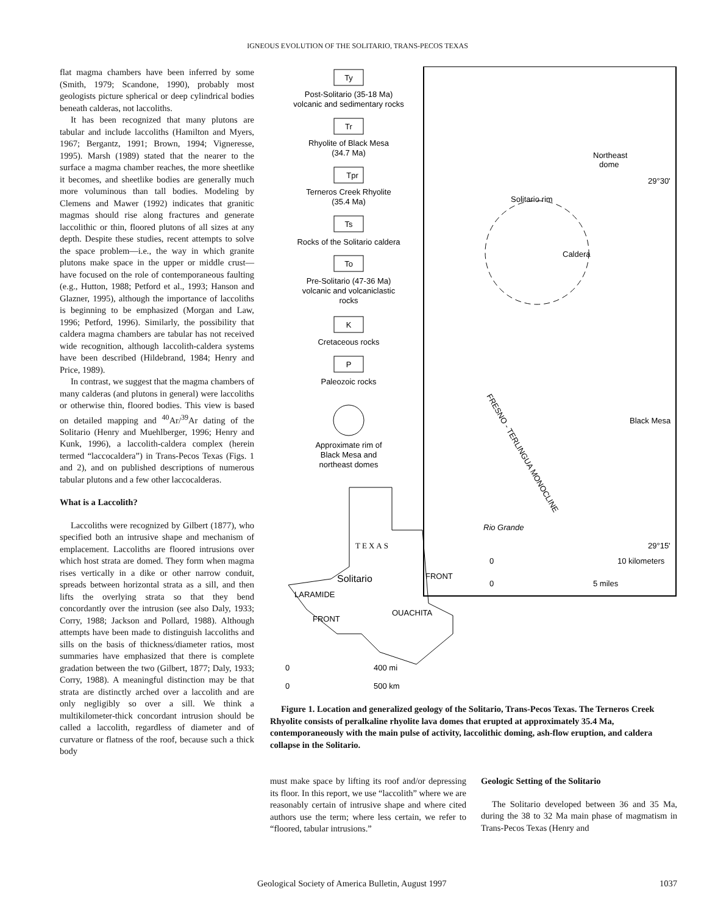IGNEOUS EVOLUTION OF THE SOLITARIO, TRANS-PECOS TEXAS
flat magma chambers have been inferred by some (Smith, 1979; Scandone, 1990), probably most geologists picture spherical or deep cylindrical bodies beneath calderas, not laccoliths.
It has been recognized that many plutons are tabular and include laccoliths (Hamilton and Myers, 1967; Bergantz, 1991; Brown, 1994; Vigneresse, 1995). Marsh (1989) stated that the nearer to the surface a magma chamber reaches, the more sheetlike it becomes, and sheetlike bodies are generally much more voluminous than tall bodies. Modeling by Clemens and Mawer (1992) indicates that granitic magmas should rise along fractures and generate laccolithic or thin, floored plutons of all sizes at any depth. Despite these studies, recent attempts to solve the space problem—i.e., the way in which granite plutons make space in the upper or middle crust—have focused on the role of contemporaneous faulting (e.g., Hutton, 1988; Petford et al., 1993; Hanson and Glazner, 1995), although the importance of laccoliths is beginning to be emphasized (Morgan and Law, 1996; Petford, 1996). Similarly, the possibility that caldera magma chambers are tabular has not received wide recognition, although laccolith-caldera systems have been described (Hildebrand, 1984; Henry and Price, 1989).
In contrast, we suggest that the magma chambers of many calderas (and plutons in general) were laccoliths or otherwise thin, floored bodies. This view is based on detailed mapping and <sup>40</sup>Ar/<sup>39</sup>Ar dating of the Solitario (Henry and Muehlberger, 1996; Henry and Kunk, 1996), a laccolith-caldera complex (herein termed “laccocaldera”) in Trans-Pecos Texas (Figs. 1 and 2), and on published descriptions of numerous tabular plutons and a few other laccocalderas.
What is a Laccolith?
Laccoliths were recognized by Gilbert (1877), who specified both an intrusive shape and mechanism of emplacement. Laccoliths are floored intrusions over which host strata are domed. They form when magma rises vertically in a dike or other narrow conduit, spreads between horizontal strata as a sill, and then lifts the overlying strata so that they bend concordantly over the intrusion (see also Daly, 1933; Corry, 1988; Jackson and Pollard, 1988). Although attempts have been made to distinguish laccoliths and sills on the basis of thickness/diameter ratios, most summaries have emphasized that there is complete gradation between the two (Gilbert, 1877; Daly, 1933; Corry, 1988). A meaningful distinction may be that strata are distinctly arched over a laccolith and are only negligibly so over a sill. We think a multikilometer-thick concordant intrusion should be called a laccolith, regardless of diameter and of curvature or flatness of the roof, because such a thick body
Ty
Post-Solitario (35-18 Ma)
volcanic and sedimentary rocks
Tr
Rhyolite of Black Mesa
(34.7 Ma)
Tpr
Terneros Creek Rhyolite
(35.4 Ma)
Ts
Rocks of the Solitario caldera
To
Pre-Solitario (47-36 Ma)
volcanic and volcaniclastic
rocks
K
Cretaceous rocks
P
Paleozoic rocks
Approximate rim of
Black Mesa and
northeast domes
Solitario rim
Caldera
Northeast
dome
Black Mesa
FRESNO - TERLINGUA MONOCLINE
Rio Grande
29°30'
29°15'
10 kilometers
0
5 miles
0
TEXAS
Solitario
OUACHITA
FRONT
LARAMIDE
FRONT
400 mi
500 km
0
0
Figure 1. Location and generalized geology of the Solitario, Trans-Pecos Texas. The Terneros Creek Rhyolite consists of peralkaline rhyolite lava domes that erupted at approximately 35.4 Ma, contemporaneously with the main pulse of activity, laccolithic doming, ash-flow eruption, and caldera collapse in the Solitario.
must make space by lifting its roof and/or depressing its floor. In this report, we use “laccolith” where we are reasonably certain of intrusive shape and where cited authors use the term; where less certain, we refer to “floored, tabular intrusions.”
Geologic Setting of the Solitario
The Solitario developed between 36 and 35 Ma, during the 38 to 32 Ma main phase of magmatism in Trans-Pecos Texas (Henry and
Geological Society of America Bulletin, August 1997 1037